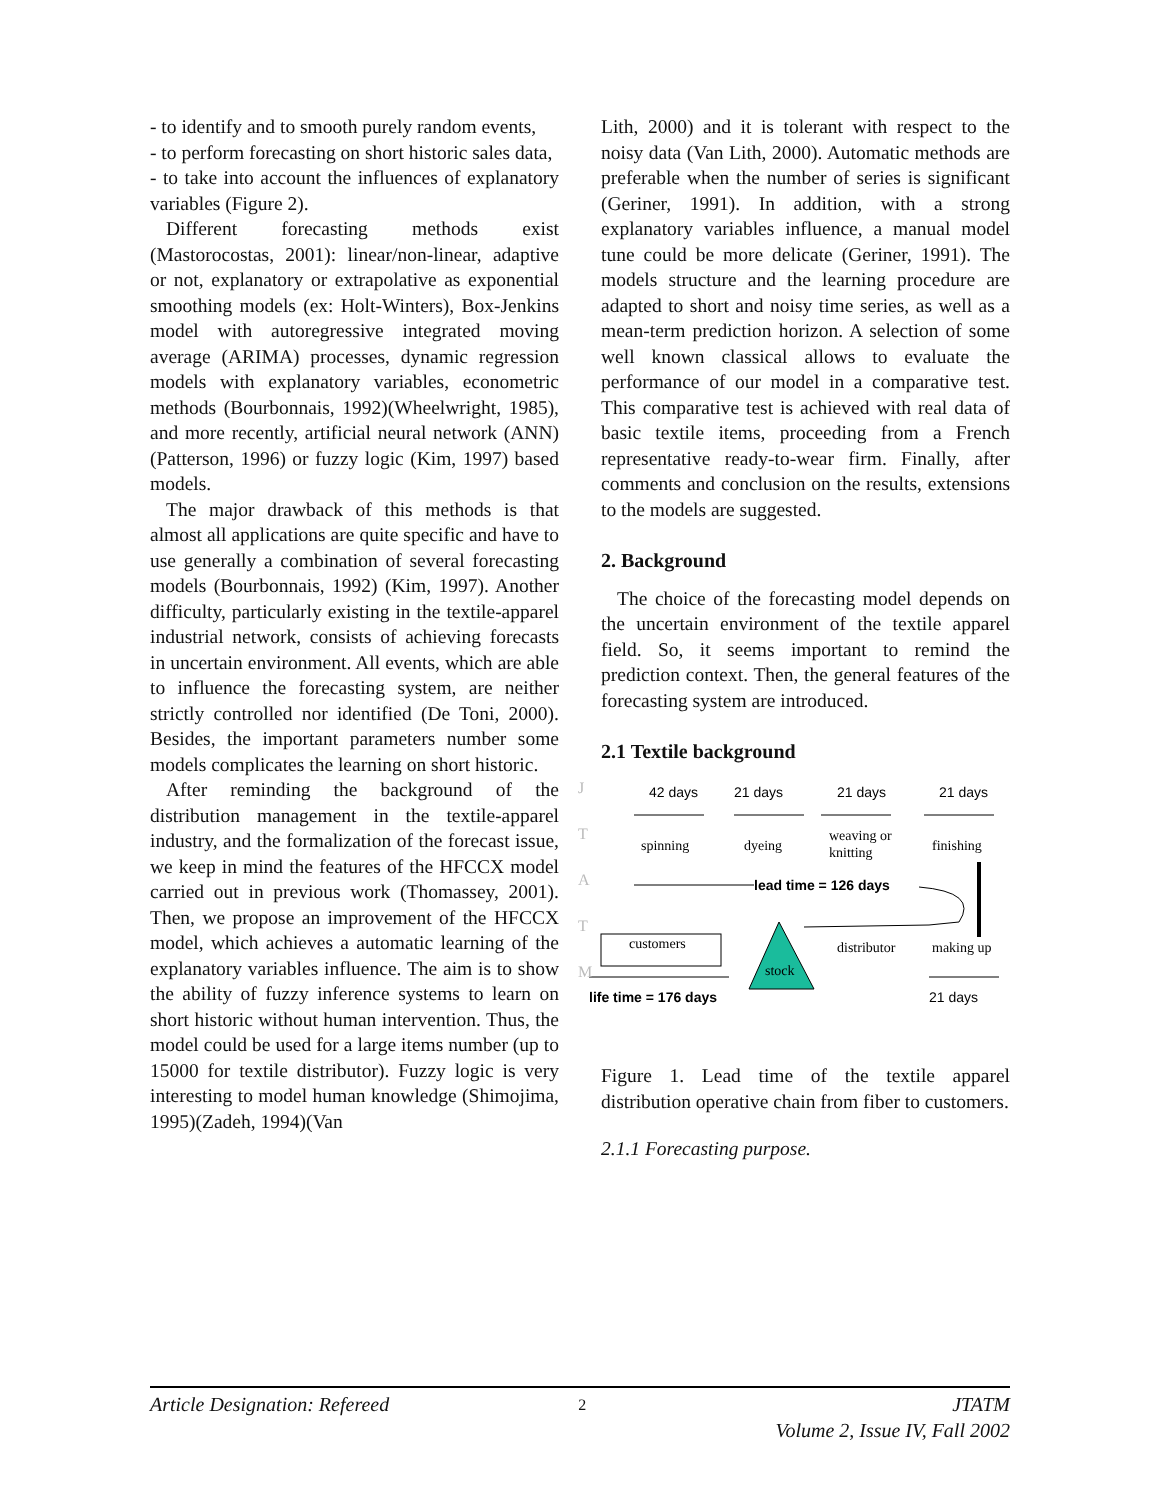- to identify and to smooth purely random events,
- to perform forecasting on short historic sales data,
- to take into account the influences of explanatory variables (Figure 2).
Different forecasting methods exist (Mastorocostas, 2001): linear/non-linear, adaptive or not, explanatory or extrapolative as exponential smoothing models (ex: Holt-Winters), Box-Jenkins model with autoregressive integrated moving average (ARIMA) processes, dynamic regression models with explanatory variables, econometric methods (Bourbonnais, 1992)(Wheelwright, 1985), and more recently, artificial neural network (ANN) (Patterson, 1996) or fuzzy logic (Kim, 1997) based models.
The major drawback of this methods is that almost all applications are quite specific and have to use generally a combination of several forecasting models (Bourbonnais, 1992) (Kim, 1997). Another difficulty, particularly existing in the textile-apparel industrial network, consists of achieving forecasts in uncertain environment. All events, which are able to influence the forecasting system, are neither strictly controlled nor identified (De Toni, 2000). Besides, the important parameters number some models complicates the learning on short historic.
After reminding the background of the distribution management in the textile-apparel industry, and the formalization of the forecast issue, we keep in mind the features of the HFCCX model carried out in previous work (Thomassey, 2001). Then, we propose an improvement of the HFCCX model, which achieves a automatic learning of the explanatory variables influence. The aim is to show the ability of fuzzy inference systems to learn on short historic without human intervention. Thus, the model could be used for a large items number (up to 15000 for textile distributor). Fuzzy logic is very interesting to model human knowledge (Shimojima, 1995)(Zadeh, 1994)(Van
Lith, 2000) and it is tolerant with respect to the noisy data (Van Lith, 2000). Automatic methods are preferable when the number of series is significant (Geriner, 1991). In addition, with a strong explanatory variables influence, a manual model tune could be more delicate (Geriner, 1991). The models structure and the learning procedure are adapted to short and noisy time series, as well as a mean-term prediction horizon. A selection of some well known classical allows to evaluate the performance of our model in a comparative test. This comparative test is achieved with real data of basic textile items, proceeding from a French representative ready-to-wear firm. Finally, after comments and conclusion on the results, extensions to the models are suggested.
2. Background
The choice of the forecasting model depends on the uncertain environment of the textile apparel field. So, it seems important to remind the prediction context. Then, the general features of the forecasting system are introduced.
2.1 Textile background
42 days
21 days
21 days
21 days
spinning
dyeing
weaving or
knitting
finishing
lead time = 126 days
customers
stock
distributor
making up
life time = 176 days
21 days
Figure 1. Lead time of the textile apparel distribution operative chain from fiber to customers.
2.1.1 Forecasting purpose.
J
T
A
T
M
Article Designation: Refereed 2 JTATM
Volume 2, Issue IV, Fall 2002